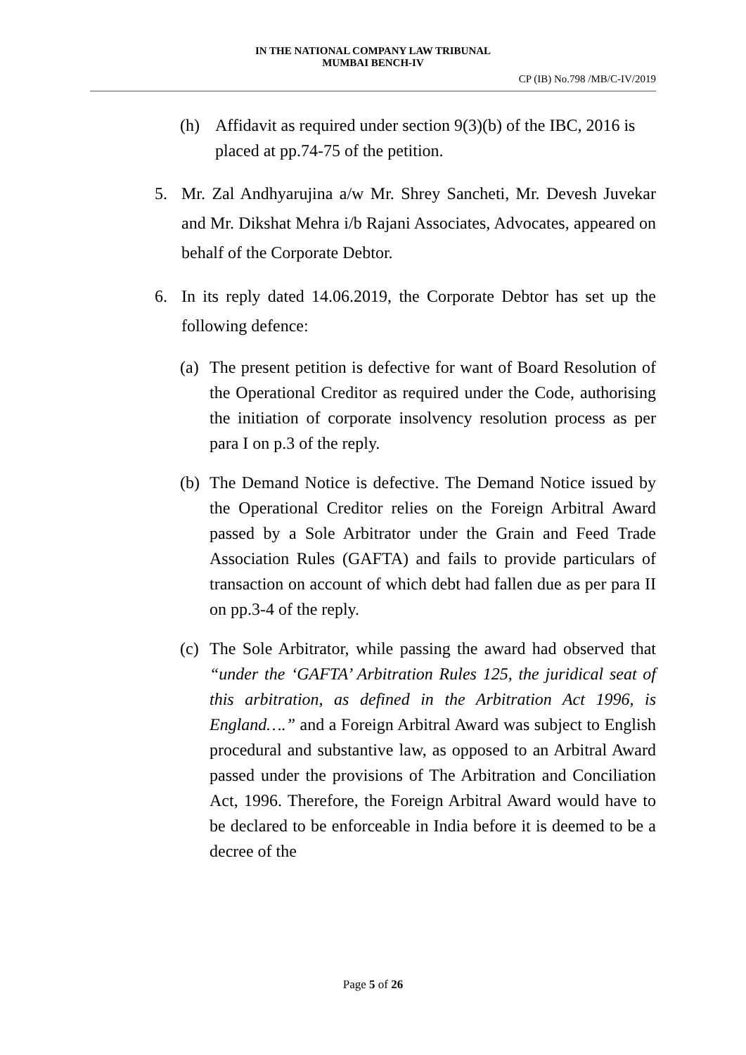IN THE NATIONAL COMPANY LAW TRIBUNAL
MUMBAI BENCH-IV
CP (IB) No.798 /MB/C-IV/2019
(h) Affidavit as required under section 9(3)(b) of the IBC, 2016 is placed at pp.74-75 of the petition.
5. Mr. Zal Andhyarujina a/w Mr. Shrey Sancheti, Mr. Devesh Juvekar and Mr. Dikshat Mehra i/b Rajani Associates, Advocates, appeared on behalf of the Corporate Debtor.
6. In its reply dated 14.06.2019, the Corporate Debtor has set up the following defence:
(a) The present petition is defective for want of Board Resolution of the Operational Creditor as required under the Code, authorising the initiation of corporate insolvency resolution process as per para I on p.3 of the reply.
(b) The Demand Notice is defective. The Demand Notice issued by the Operational Creditor relies on the Foreign Arbitral Award passed by a Sole Arbitrator under the Grain and Feed Trade Association Rules (GAFTA) and fails to provide particulars of transaction on account of which debt had fallen due as per para II on pp.3-4 of the reply.
(c) The Sole Arbitrator, while passing the award had observed that “under the ‘GAFTA’ Arbitration Rules 125, the juridical seat of this arbitration, as defined in the Arbitration Act 1996, is England….” and a Foreign Arbitral Award was subject to English procedural and substantive law, as opposed to an Arbitral Award passed under the provisions of The Arbitration and Conciliation Act, 1996. Therefore, the Foreign Arbitral Award would have to be declared to be enforceable in India before it is deemed to be a decree of the
Page 5 of 26